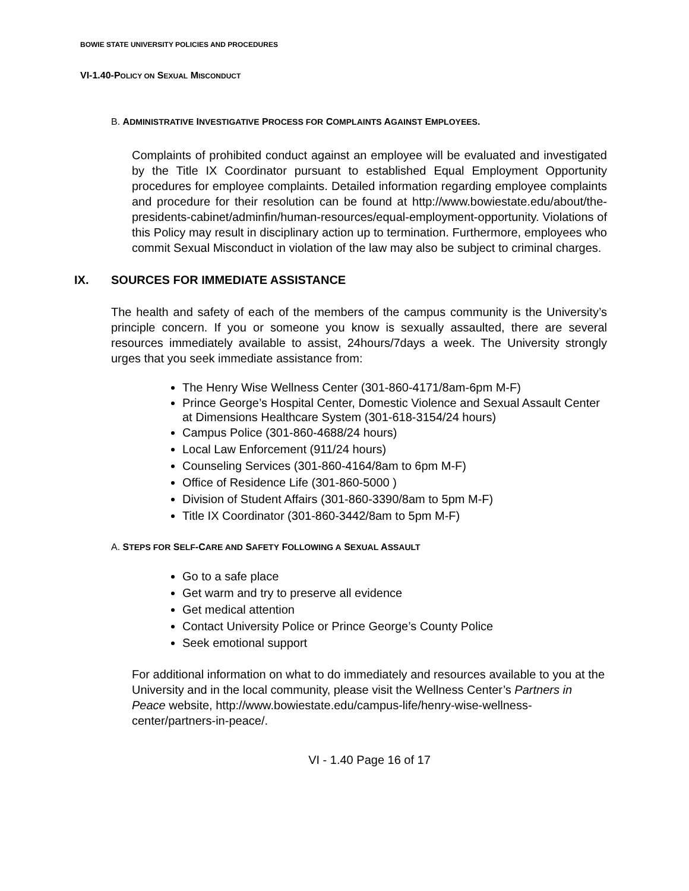BOWIE STATE UNIVERSITY POLICIES AND PROCEDURES
VI-1.40-POLICY ON SEXUAL MISCONDUCT
B. ADMINISTRATIVE INVESTIGATIVE PROCESS FOR COMPLAINTS AGAINST EMPLOYEES.
Complaints of prohibited conduct against an employee will be evaluated and investigated by the Title IX Coordinator pursuant to established Equal Employment Opportunity procedures for employee complaints. Detailed information regarding employee complaints and procedure for their resolution can be found at http://www.bowiestate.edu/about/the-presidents-cabinet/adminfin/human-resources/equal-employment-opportunity. Violations of this Policy may result in disciplinary action up to termination. Furthermore, employees who commit Sexual Misconduct in violation of the law may also be subject to criminal charges.
IX. SOURCES FOR IMMEDIATE ASSISTANCE
The health and safety of each of the members of the campus community is the University’s principle concern. If you or someone you know is sexually assaulted, there are several resources immediately available to assist, 24hours/7days a week. The University strongly urges that you seek immediate assistance from:
The Henry Wise Wellness Center (301-860-4171/8am-6pm M-F)
Prince George’s Hospital Center, Domestic Violence and Sexual Assault Center at Dimensions Healthcare System (301-618-3154/24 hours)
Campus Police (301-860-4688/24 hours)
Local Law Enforcement (911/24 hours)
Counseling Services (301-860-4164/8am to 6pm M-F)
Office of Residence Life (301-860-5000 )
Division of Student Affairs (301-860-3390/8am to 5pm M-F)
Title IX Coordinator (301-860-3442/8am to 5pm M-F)
A. STEPS FOR SELF-CARE AND SAFETY FOLLOWING A SEXUAL ASSAULT
Go to a safe place
Get warm and try to preserve all evidence
Get medical attention
Contact University Police or Prince George’s County Police
Seek emotional support
For additional information on what to do immediately and resources available to you at the University and in the local community, please visit the Wellness Center’s Partners in Peace website, http://www.bowiestate.edu/campus-life/henry-wise-wellness-center/partners-in-peace/.
VI - 1.40 Page 16 of 17